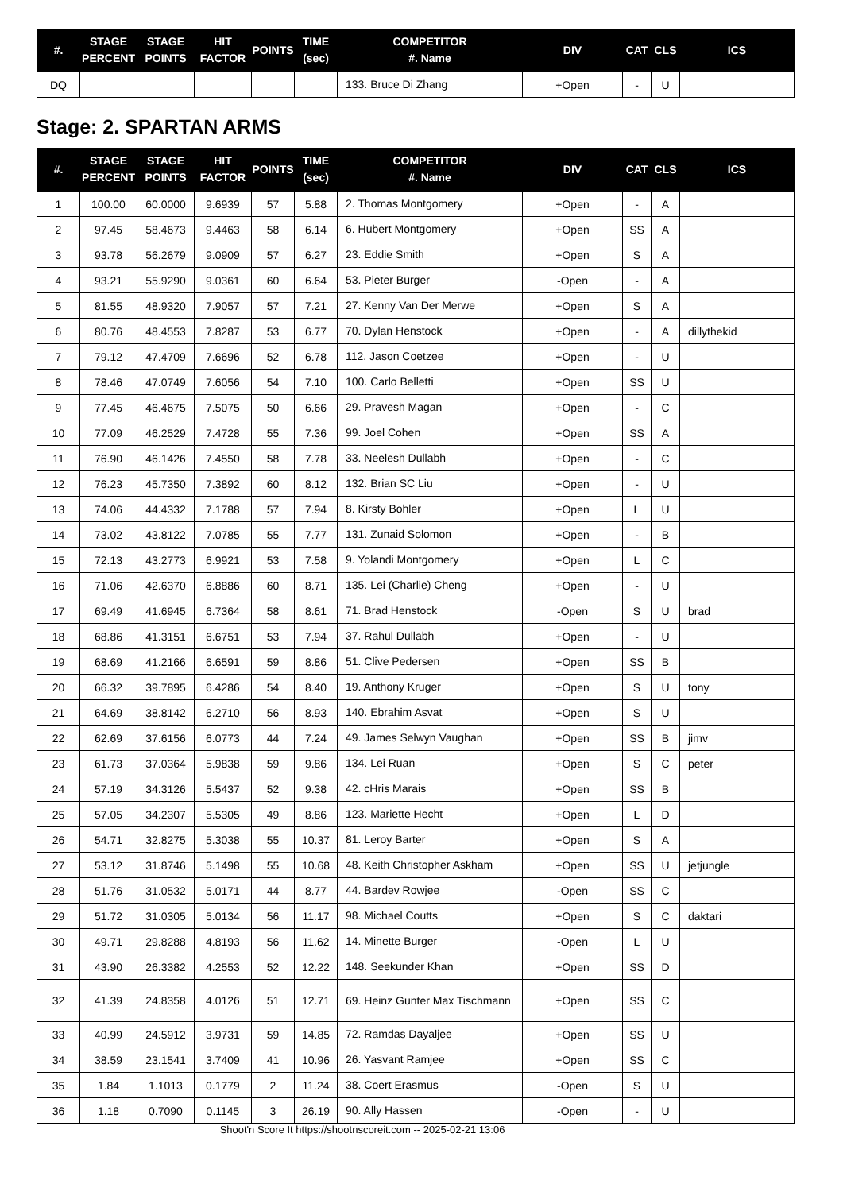| #. | STAGE PERCENT | STAGE POINTS | HIT FACTOR | POINTS | TIME (sec) | COMPETITOR #. Name | DIV | CAT | CLS | ICS |
| --- | --- | --- | --- | --- | --- | --- | --- | --- | --- | --- |
| DQ | | | | | | 133. Bruce Di Zhang | +Open | - | U | |
Stage: 2. SPARTAN ARMS
| #. | STAGE PERCENT | STAGE POINTS | HIT FACTOR | POINTS | TIME (sec) | COMPETITOR #. Name | DIV | CAT | CLS | ICS |
| --- | --- | --- | --- | --- | --- | --- | --- | --- | --- | --- |
| 1 | 100.00 | 60.0000 | 9.6939 | 57 | 5.88 | 2. Thomas Montgomery | +Open | - | A | |
| 2 | 97.45 | 58.4673 | 9.4463 | 58 | 6.14 | 6. Hubert Montgomery | +Open | SS | A | |
| 3 | 93.78 | 56.2679 | 9.0909 | 57 | 6.27 | 23. Eddie Smith | +Open | S | A | |
| 4 | 93.21 | 55.9290 | 9.0361 | 60 | 6.64 | 53. Pieter Burger | -Open | - | A | |
| 5 | 81.55 | 48.9320 | 7.9057 | 57 | 7.21 | 27. Kenny Van Der Merwe | +Open | S | A | |
| 6 | 80.76 | 48.4553 | 7.8287 | 53 | 6.77 | 70. Dylan Henstock | +Open | - | A | dillythekid |
| 7 | 79.12 | 47.4709 | 7.6696 | 52 | 6.78 | 112. Jason Coetzee | +Open | - | U | |
| 8 | 78.46 | 47.0749 | 7.6056 | 54 | 7.10 | 100. Carlo Belletti | +Open | SS | U | |
| 9 | 77.45 | 46.4675 | 7.5075 | 50 | 6.66 | 29. Pravesh Magan | +Open | - | C | |
| 10 | 77.09 | 46.2529 | 7.4728 | 55 | 7.36 | 99. Joel Cohen | +Open | SS | A | |
| 11 | 76.90 | 46.1426 | 7.4550 | 58 | 7.78 | 33. Neelesh Dullabh | +Open | - | C | |
| 12 | 76.23 | 45.7350 | 7.3892 | 60 | 8.12 | 132. Brian SC Liu | +Open | - | U | |
| 13 | 74.06 | 44.4332 | 7.1788 | 57 | 7.94 | 8. Kirsty Bohler | +Open | L | U | |
| 14 | 73.02 | 43.8122 | 7.0785 | 55 | 7.77 | 131. Zunaid Solomon | +Open | - | B | |
| 15 | 72.13 | 43.2773 | 6.9921 | 53 | 7.58 | 9. Yolandi Montgomery | +Open | L | C | |
| 16 | 71.06 | 42.6370 | 6.8886 | 60 | 8.71 | 135. Lei (Charlie) Cheng | +Open | - | U | |
| 17 | 69.49 | 41.6945 | 6.7364 | 58 | 8.61 | 71. Brad Henstock | -Open | S | U | brad |
| 18 | 68.86 | 41.3151 | 6.6751 | 53 | 7.94 | 37. Rahul Dullabh | +Open | - | U | |
| 19 | 68.69 | 41.2166 | 6.6591 | 59 | 8.86 | 51. Clive Pedersen | +Open | SS | B | |
| 20 | 66.32 | 39.7895 | 6.4286 | 54 | 8.40 | 19. Anthony Kruger | +Open | S | U | tony |
| 21 | 64.69 | 38.8142 | 6.2710 | 56 | 8.93 | 140. Ebrahim Asvat | +Open | S | U | |
| 22 | 62.69 | 37.6156 | 6.0773 | 44 | 7.24 | 49. James Selwyn Vaughan | +Open | SS | B | jimv |
| 23 | 61.73 | 37.0364 | 5.9838 | 59 | 9.86 | 134. Lei Ruan | +Open | S | C | peter |
| 24 | 57.19 | 34.3126 | 5.5437 | 52 | 9.38 | 42. cHris Marais | +Open | SS | B | |
| 25 | 57.05 | 34.2307 | 5.5305 | 49 | 8.86 | 123. Mariette Hecht | +Open | L | D | |
| 26 | 54.71 | 32.8275 | 5.3038 | 55 | 10.37 | 81. Leroy Barter | +Open | S | A | |
| 27 | 53.12 | 31.8746 | 5.1498 | 55 | 10.68 | 48. Keith Christopher Askham | +Open | SS | U | jetjungle |
| 28 | 51.76 | 31.0532 | 5.0171 | 44 | 8.77 | 44. Bardev Rowjee | -Open | SS | C | |
| 29 | 51.72 | 31.0305 | 5.0134 | 56 | 11.17 | 98. Michael Coutts | +Open | S | C | daktari |
| 30 | 49.71 | 29.8288 | 4.8193 | 56 | 11.62 | 14. Minette Burger | -Open | L | U | |
| 31 | 43.90 | 26.3382 | 4.2553 | 52 | 12.22 | 148. Seekunder Khan | +Open | SS | D | |
| 32 | 41.39 | 24.8358 | 4.0126 | 51 | 12.71 | 69. Heinz Gunter Max Tischmann | +Open | SS | C | |
| 33 | 40.99 | 24.5912 | 3.9731 | 59 | 14.85 | 72. Ramdas Dayaljee | +Open | SS | U | |
| 34 | 38.59 | 23.1541 | 3.7409 | 41 | 10.96 | 26. Yasvant Ramjee | +Open | SS | C | |
| 35 | 1.84 | 1.1013 | 0.1779 | 2 | 11.24 | 38. Coert Erasmus | -Open | S | U | |
| 36 | 1.18 | 0.7090 | 0.1145 | 3 | 26.19 | 90. Ally Hassen | -Open | - | U | |
Shoot'n Score It https://shootnscoreit.com -- 2025-02-21 13:06